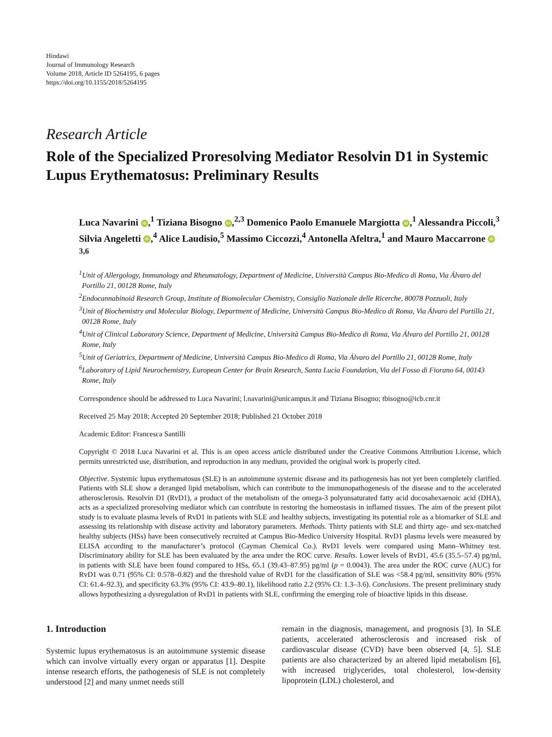Hindawi
Journal of Immunology Research
Volume 2018, Article ID 5264195, 6 pages
https://doi.org/10.1155/2018/5264195
Research Article
Role of the Specialized Proresolving Mediator Resolvin D1 in Systemic Lupus Erythematosus: Preliminary Results
Luca Navarini iD,<sup>1</sup> Tiziana Bisogno iD,<sup>2,3</sup> Domenico Paolo Emanuele Margiotta iD,<sup>1</sup> Alessandra Piccoli,<sup>3</sup> Silvia Angeletti iD,<sup>4</sup> Alice Laudisio,<sup>5</sup> Massimo Ciccozzi,<sup>4</sup> Antonella Afeltra,<sup>1</sup> and Mauro Maccarrone iD<sup>3,6</sup>
<sup>1</sup> Unit of Allergology, Immunology and Rheumatology, Department of Medicine, Università Campus Bio-Medico di Roma, Via Álvaro del Portillo 21, 00128 Rome, Italy
<sup>2</sup> Endocannabinoid Research Group, Institute of Biomolecular Chemistry, Consiglio Nazionale delle Ricerche, 80078 Pozzuoli, Italy
<sup>3</sup> Unit of Biochemistry and Molecular Biology, Department of Medicine, Università Campus Bio-Medico di Roma, Via Álvaro del Portillo 21, 00128 Rome, Italy
<sup>4</sup> Unit of Clinical Laboratory Science, Department of Medicine, Università Campus Bio-Medico di Roma, Via Álvaro del Portillo 21, 00128 Rome, Italy
<sup>5</sup> Unit of Geriatrics, Department of Medicine, Università Campus Bio-Medico di Roma, Via Álvaro del Portillo 21, 00128 Rome, Italy
<sup>6</sup> Laboratory of Lipid Neurochemistry, European Center for Brain Research, Santa Lucia Foundation, Via del Fosso di Fiorano 64, 00143 Rome, Italy
Correspondence should be addressed to Luca Navarini; l.navarini@unicampus.it and Tiziana Bisogno; tbisogno@icb.cnr.it
Received 25 May 2018; Accepted 20 September 2018; Published 21 October 2018
Academic Editor: Francesca Santilli
Copyright © 2018 Luca Navarini et al. This is an open access article distributed under the Creative Commons Attribution License, which permits unrestricted use, distribution, and reproduction in any medium, provided the original work is properly cited.
Objective. Systemic lupus erythematosus (SLE) is an autoimmune systemic disease and its pathogenesis has not yet been completely clarified. Patients with SLE show a deranged lipid metabolism, which can contribute to the immunopathogenesis of the disease and to the accelerated atherosclerosis. Resolvin D1 (RvD1), a product of the metabolism of the omega-3 polyunsaturated fatty acid docosahexaenoic acid (DHA), acts as a specialized proresolving mediator which can contribute in restoring the homeostasis in inflamed tissues. The aim of the present pilot study is to evaluate plasma levels of RvD1 in patients with SLE and healthy subjects, investigating its potential role as a biomarker of SLE and assessing its relationship with disease activity and laboratory parameters. Methods. Thirty patients with SLE and thirty age- and sex-matched healthy subjects (HSs) have been consecutively recruited at Campus Bio-Medico University Hospital. RvD1 plasma levels were measured by ELISA according to the manufacturer’s protocol (Cayman Chemical Co.). RvD1 levels were compared using Mann–Whitney test. Discriminatory ability for SLE has been evaluated by the area under the ROC curve. Results. Lower levels of RvD1, 45.6 (35.5–57.4) pg/ml, in patients with SLE have been found compared to HSs, 65.1 (39.43–87.95) pg/ml (p = 0.0043). The area under the ROC curve (AUC) for RvD1 was 0.71 (95% CI: 0.578–0.82) and the threshold value of RvD1 for the classification of SLE was <58.4 pg/ml, sensitivity 80% (95% CI: 61.4–92.3), and specificity 63.3% (95% CI: 43.9–80.1), likelihood ratio 2.2 (95% CI: 1.3–3.6). Conclusions. The present preliminary study allows hypothesizing a dysregulation of RvD1 in patients with SLE, confirming the emerging role of bioactive lipids in this disease.
1. Introduction
Systemic lupus erythematosus is an autoimmune systemic disease which can involve virtually every organ or apparatus [1]. Despite intense research efforts, the pathogenesis of SLE is not completely understood [2] and many unmet needs still
remain in the diagnosis, management, and prognosis [3]. In SLE patients, accelerated atherosclerosis and increased risk of cardiovascular disease (CVD) have been observed [4, 5]. SLE patients are also characterized by an altered lipid metabolism [6], with increased triglycerides, total cholesterol, low-density lipoprotein (LDL) cholesterol, and